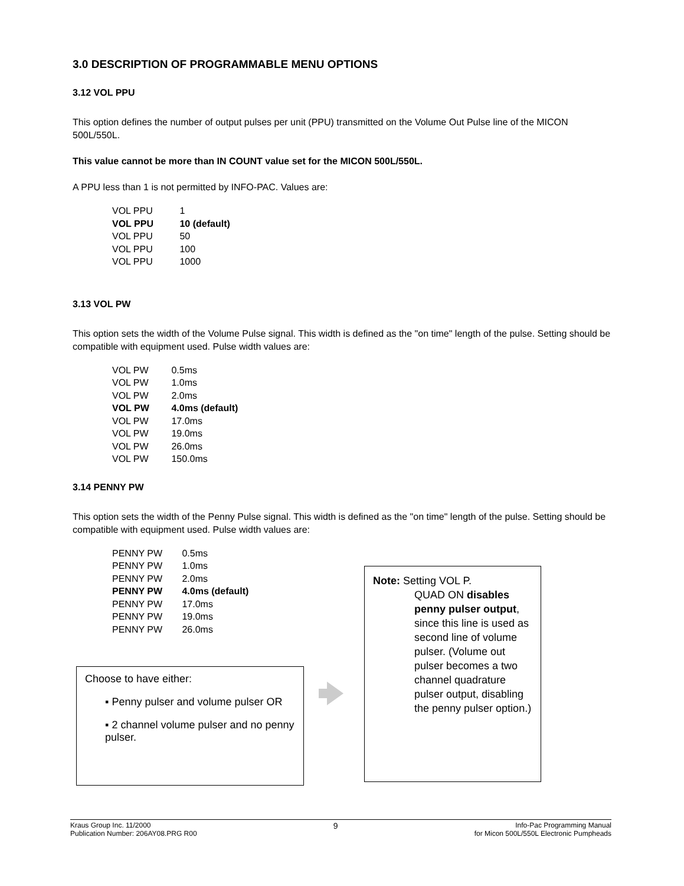3.0 DESCRIPTION OF PROGRAMMABLE MENU OPTIONS
3.12 VOL PPU
This option defines the number of output pulses per unit (PPU) transmitted on the Volume Out Pulse line of the MICON 500L/550L.
This value cannot be more than IN COUNT value set for the MICON 500L/550L.
A PPU less than 1 is not permitted by INFO-PAC. Values are:
VOL PPU 1
VOL PPU 10 (default)
VOL PPU 50
VOL PPU 100
VOL PPU 1000
3.13 VOL PW
This option sets the width of the Volume Pulse signal. This width is defined as the "on time" length of the pulse. Setting should be compatible with equipment used. Pulse width values are:
VOL PW 0.5ms
VOL PW 1.0ms
VOL PW 2.0ms
VOL PW 4.0ms (default)
VOL PW 17.0ms
VOL PW 19.0ms
VOL PW 26.0ms
VOL PW 150.0ms
3.14 PENNY PW
This option sets the width of the Penny Pulse signal. This width is defined as the "on time" length of the pulse. Setting should be compatible with equipment used. Pulse width values are:
PENNY PW 0.5ms
PENNY PW 1.0ms
PENNY PW 2.0ms
PENNY PW 4.0ms (default)
PENNY PW 17.0ms
PENNY PW 19.0ms
PENNY PW 26.0ms
Choose to have either:
▪ Penny pulser and volume pulser OR
▪ 2 channel volume pulser and no penny pulser.
Note: Setting VOL P.
QUAD ON disables penny pulser output, since this line is used as second line of volume pulser. (Volume out pulser becomes a two channel quadrature pulser output, disabling the penny pulser option.)
Kraus Group Inc. 11/2000
Publication Number: 206AY08.PRG R00
9
Info-Pac Programming Manual
for Micon 500L/550L Electronic Pumpheads